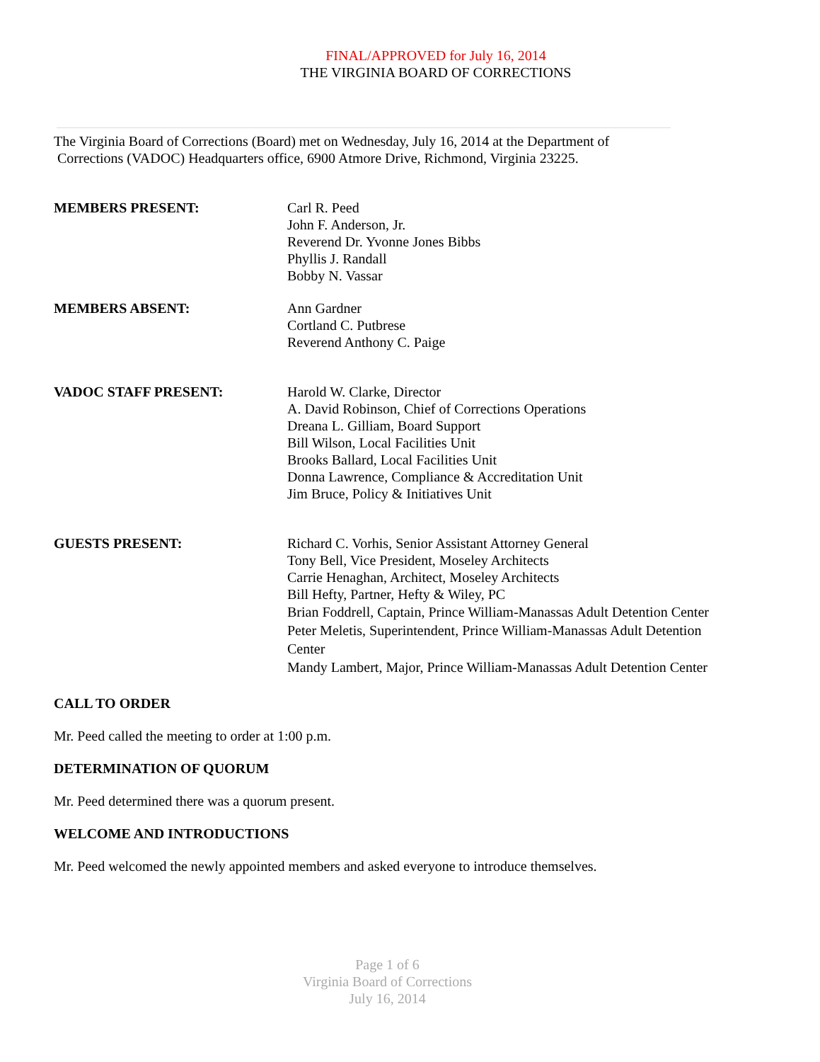FINAL/APPROVED for July 16, 2014
THE VIRGINIA BOARD OF CORRECTIONS
The Virginia Board of Corrections (Board) met on Wednesday, July 16, 2014 at the Department of
Corrections (VADOC) Headquarters office, 6900 Atmore Drive, Richmond, Virginia 23225.
MEMBERS PRESENT: Carl R. Peed
John F. Anderson, Jr.
Reverend Dr. Yvonne Jones Bibbs
Phyllis J. Randall
Bobby N. Vassar
MEMBERS ABSENT: Ann Gardner
Cortland C. Putbrese
Reverend Anthony C. Paige
VADOC STAFF PRESENT: Harold W. Clarke, Director
A. David Robinson, Chief of Corrections Operations
Dreana L. Gilliam, Board Support
Bill Wilson, Local Facilities Unit
Brooks Ballard, Local Facilities Unit
Donna Lawrence, Compliance & Accreditation Unit
Jim Bruce, Policy & Initiatives Unit
GUESTS PRESENT: Richard C. Vorhis, Senior Assistant Attorney General
Tony Bell, Vice President, Moseley Architects
Carrie Henaghan, Architect, Moseley Architects
Bill Hefty, Partner, Hefty & Wiley, PC
Brian Foddrell, Captain, Prince William-Manassas Adult Detention Center
Peter Meletis, Superintendent, Prince William-Manassas Adult Detention Center
Mandy Lambert, Major, Prince William-Manassas Adult Detention Center
CALL TO ORDER
Mr. Peed called the meeting to order at 1:00 p.m.
DETERMINATION OF QUORUM
Mr. Peed determined there was a quorum present.
WELCOME AND INTRODUCTIONS
Mr. Peed welcomed the newly appointed members and asked everyone to introduce themselves.
Page 1 of 6
Virginia Board of Corrections
July 16, 2014